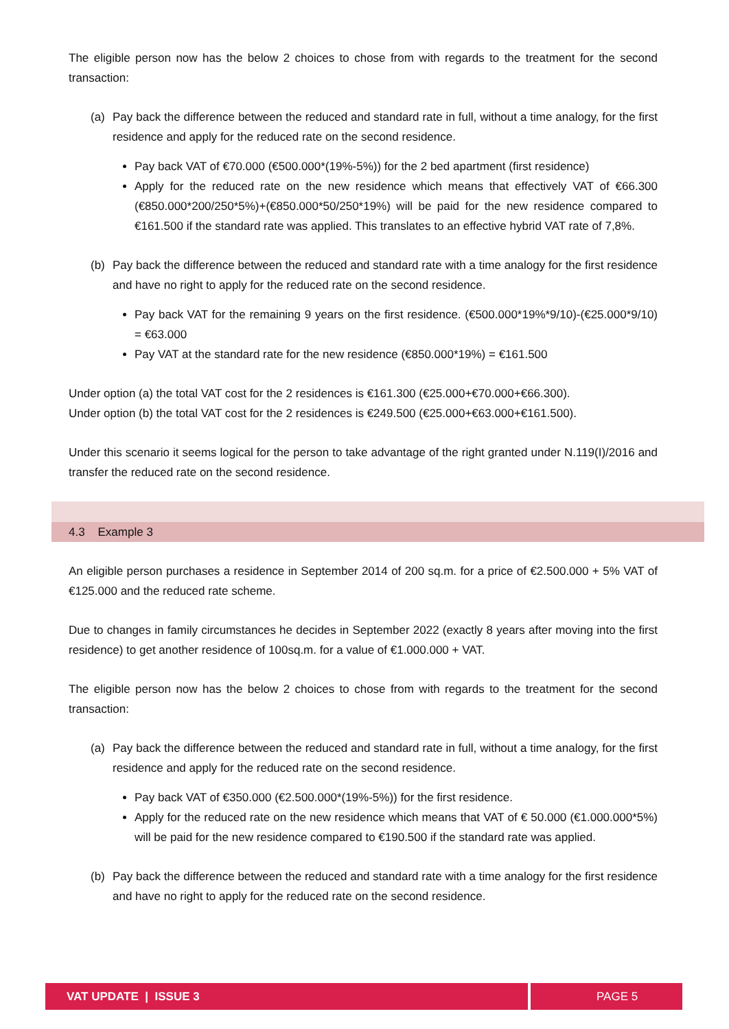The eligible person now has the below 2 choices to chose from with regards to the treatment for the second transaction:
(a) Pay back the difference between the reduced and standard rate in full, without a time analogy, for the first residence and apply for the reduced rate on the second residence.
Pay back VAT of €70.000 (€500.000*(19%-5%)) for the 2 bed apartment (first residence)
Apply for the reduced rate on the new residence which means that effectively VAT of €66.300 (€850.000*200/250*5%)+(€850.000*50/250*19%) will be paid for the new residence compared to €161.500 if the standard rate was applied. This translates to an effective hybrid VAT rate of 7,8%.
(b) Pay back the difference between the reduced and standard rate with a time analogy for the first residence and have no right to apply for the reduced rate on the second residence.
Pay back VAT for the remaining 9 years on the first residence. (€500.000*19%*9/10)-(€25.000*9/10) = €63.000
Pay VAT at the standard rate for the new residence (€850.000*19%) = €161.500
Under option (a) the total VAT cost for the 2 residences is €161.300 (€25.000+€70.000+€66.300).
Under option (b) the total VAT cost for the 2 residences is €249.500 (€25.000+€63.000+€161.500).
Under this scenario it seems logical for the person to take advantage of the right granted under N.119(I)/2016 and transfer the reduced rate on the second residence.
4.3 Example 3
An eligible person purchases a residence in September 2014 of 200 sq.m. for a price of €2.500.000 + 5% VAT of €125.000 and the reduced rate scheme.
Due to changes in family circumstances he decides in September 2022 (exactly 8 years after moving into the first residence) to get another residence of 100sq.m. for a value of €1.000.000 + VAT.
The eligible person now has the below 2 choices to chose from with regards to the treatment for the second transaction:
(a) Pay back the difference between the reduced and standard rate in full, without a time analogy, for the first residence and apply for the reduced rate on the second residence.
Pay back VAT of €350.000 (€2.500.000*(19%-5%)) for the first residence.
Apply for the reduced rate on the new residence which means that VAT of € 50.000 (€1.000.000*5%) will be paid for the new residence compared to €190.500 if the standard rate was applied.
(b) Pay back the difference between the reduced and standard rate with a time analogy for the first residence and have no right to apply for the reduced rate on the second residence.
VAT UPDATE | ISSUE 3 PAGE 5